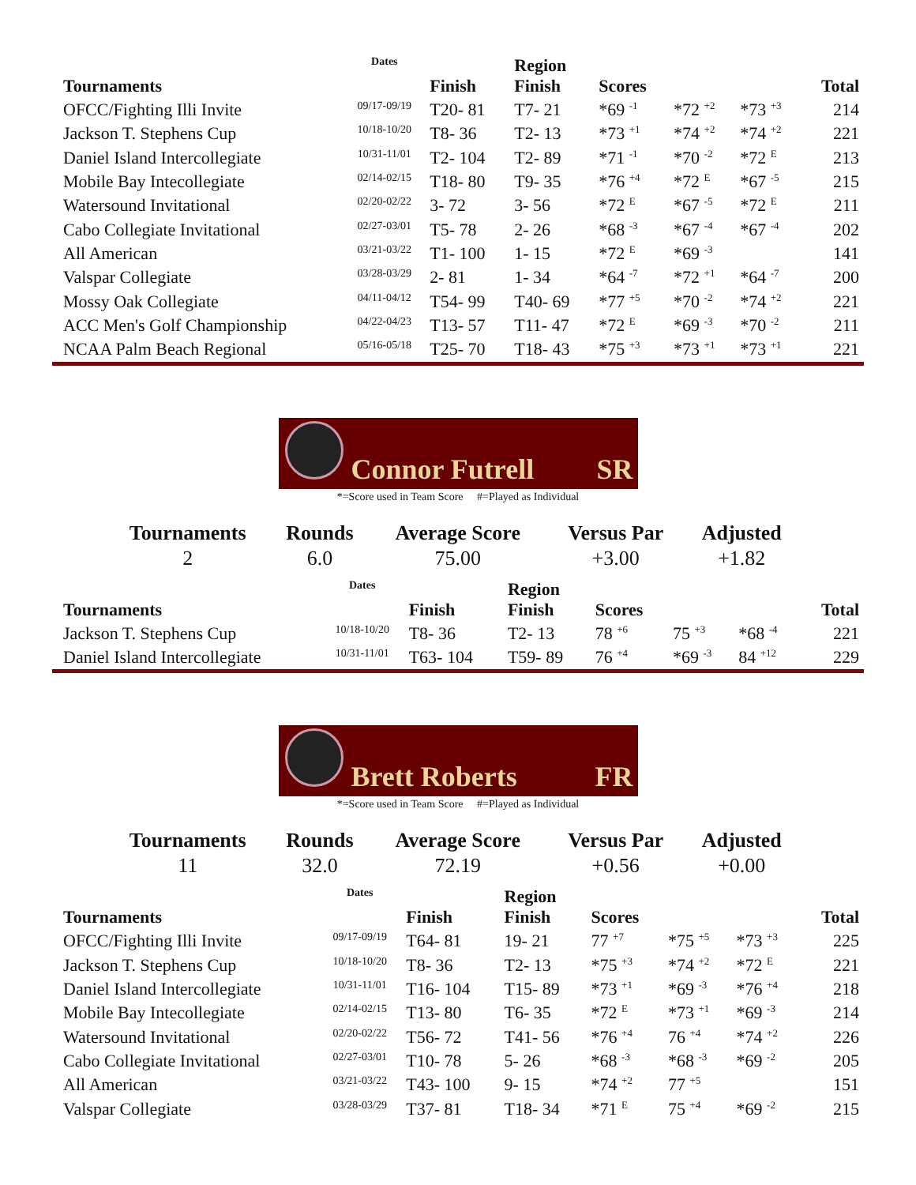| Tournaments | Dates | Finish | Region Finish | Scores | | | Total |
| --- | --- | --- | --- | --- | --- | --- | --- |
| OFCC/Fighting Illi Invite | 09/17-09/19 | T20- 81 | T7- 21 | *69 <sup>-1</sup> | *72 <sup>+2</sup> | *73 <sup>+3</sup> | 214 |
| Jackson T. Stephens Cup | 10/18-10/20 | T8- 36 | T2- 13 | *73 <sup>+1</sup> | *74 <sup>+2</sup> | *74 <sup>+2</sup> | 221 |
| Daniel Island Intercollegiate | 10/31-11/01 | T2- 104 | T2- 89 | *71 <sup>-1</sup> | *70 <sup>-2</sup> | *72 <sup>E</sup> | 213 |
| Mobile Bay Intecollegiate | 02/14-02/15 | T18- 80 | T9- 35 | *76 <sup>+4</sup> | *72 <sup>E</sup> | *67 <sup>-5</sup> | 215 |
| Watersound Invitational | 02/20-02/22 | 3- 72 | 3- 56 | *72 <sup>E</sup> | *67 <sup>-5</sup> | *72 <sup>E</sup> | 211 |
| Cabo Collegiate Invitational | 02/27-03/01 | T5- 78 | 2- 26 | *68 <sup>-3</sup> | *67 <sup>-4</sup> | *67 <sup>-4</sup> | 202 |
| All American | 03/21-03/22 | T1- 100 | 1- 15 | *72 <sup>E</sup> | *69 <sup>-3</sup> | | 141 |
| Valspar Collegiate | 03/28-03/29 | 2- 81 | 1- 34 | *64 <sup>-7</sup> | *72 <sup>+1</sup> | *64 <sup>-7</sup> | 200 |
| Mossy Oak Collegiate | 04/11-04/12 | T54- 99 | T40- 69 | *77 <sup>+5</sup> | *70 <sup>-2</sup> | *74 <sup>+2</sup> | 221 |
| ACC Men's Golf Championship | 04/22-04/23 | T13- 57 | T11- 47 | *72 <sup>E</sup> | *69 <sup>-3</sup> | *70 <sup>-2</sup> | 211 |
| NCAA Palm Beach Regional | 05/16-05/18 | T25- 70 | T18- 43 | *75 <sup>+3</sup> | *73 <sup>+1</sup> | *73 <sup>+1</sup> | 221 |
Connor Futrell SR
*=Score used in Team Score #=Played as Individual
| Tournaments | Rounds | Average Score | Versus Par | Adjusted |
| --- | --- | --- | --- | --- |
| 2 | 6.0 | 75.00 | +3.00 | +1.82 |
| Tournaments | Dates | Finish | Region Finish | Scores | | | Total |
| --- | --- | --- | --- | --- | --- | --- | --- |
| Jackson T. Stephens Cup | 10/18-10/20 | T8- 36 | T2- 13 | 78 <sup>+6</sup> | 75 <sup>+3</sup> | *68 <sup>-4</sup> | 221 |
| Daniel Island Intercollegiate | 10/31-11/01 | T63- 104 | T59- 89 | 76 <sup>+4</sup> | *69 <sup>-3</sup> | 84 <sup>+12</sup> | 229 |
Brett Roberts FR
*=Score used in Team Score #=Played as Individual
| Tournaments | Rounds | Average Score | Versus Par | Adjusted |
| --- | --- | --- | --- | --- |
| 11 | 32.0 | 72.19 | +0.56 | +0.00 |
| Tournaments | Dates | Finish | Region Finish | Scores | | | Total |
| --- | --- | --- | --- | --- | --- | --- | --- |
| OFCC/Fighting Illi Invite | 09/17-09/19 | T64- 81 | 19- 21 | 77 <sup>+7</sup> | *75 <sup>+5</sup> | *73 <sup>+3</sup> | 225 |
| Jackson T. Stephens Cup | 10/18-10/20 | T8- 36 | T2- 13 | *75 <sup>+3</sup> | *74 <sup>+2</sup> | *72 <sup>E</sup> | 221 |
| Daniel Island Intercollegiate | 10/31-11/01 | T16- 104 | T15- 89 | *73 <sup>+1</sup> | *69 <sup>-3</sup> | *76 <sup>+4</sup> | 218 |
| Mobile Bay Intecollegiate | 02/14-02/15 | T13- 80 | T6- 35 | *72 <sup>E</sup> | *73 <sup>+1</sup> | *69 <sup>-3</sup> | 214 |
| Watersound Invitational | 02/20-02/22 | T56- 72 | T41- 56 | *76 <sup>+4</sup> | 76 <sup>+4</sup> | *74 <sup>+2</sup> | 226 |
| Cabo Collegiate Invitational | 02/27-03/01 | T10- 78 | 5- 26 | *68 <sup>-3</sup> | *68 <sup>-3</sup> | *69 <sup>-2</sup> | 205 |
| All American | 03/21-03/22 | T43- 100 | 9- 15 | *74 <sup>+2</sup> | 77 <sup>+5</sup> | | 151 |
| Valspar Collegiate | 03/28-03/29 | T37- 81 | T18- 34 | *71 <sup>E</sup> | 75 <sup>+4</sup> | *69 <sup>-2</sup> | 215 |